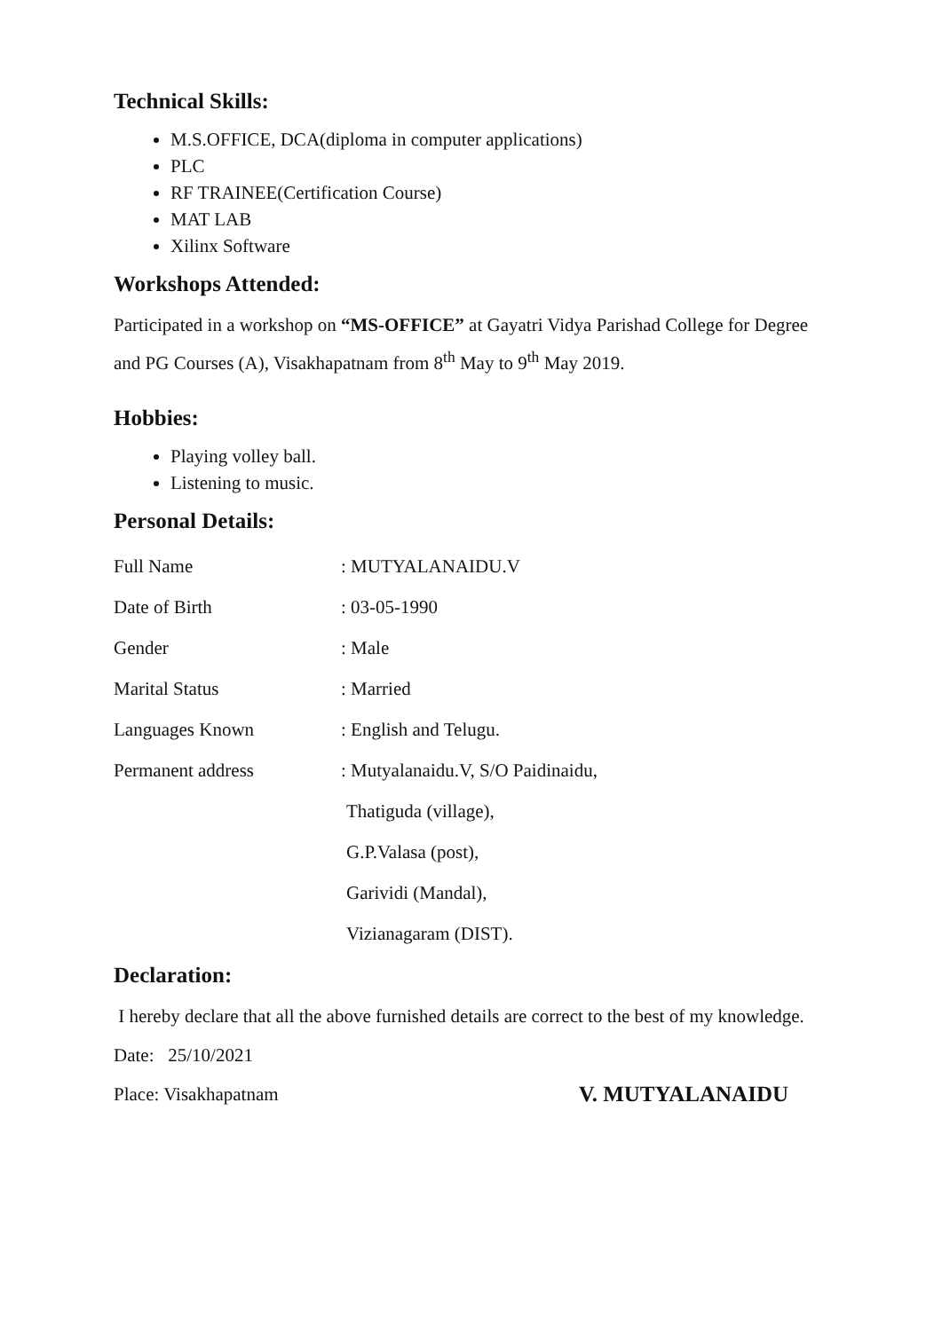Technical Skills:
M.S.OFFICE, DCA(diploma in computer applications)
PLC
RF TRAINEE(Certification Course)
MAT LAB
Xilinx Software
Workshops Attended:
Participated in a workshop on “MS-OFFICE” at Gayatri Vidya Parishad College for Degree and PG Courses (A), Visakhapatnam from 8<sup>th</sup> May to 9<sup>th</sup> May 2019.
Hobbies:
Playing volley ball.
Listening to music.
Personal Details:
Full Name: MUTYALANAIDU.V
Date of Birth: 03-05-1990
Gender: Male
Marital Status: Married
Languages Known: English and Telugu.
Permanent address: Mutyalanaidu.V, S/O Paidinaidu,
Thatiguda (village),
G.P.Valasa (post),
Garividi (Mandal),
Vizianagaram (DIST).
Declaration:
I hereby declare that all the above furnished details are correct to the best of my knowledge.
Date: 25/10/2021
Place: Visakhapatnam V. MUTYALANAIDU